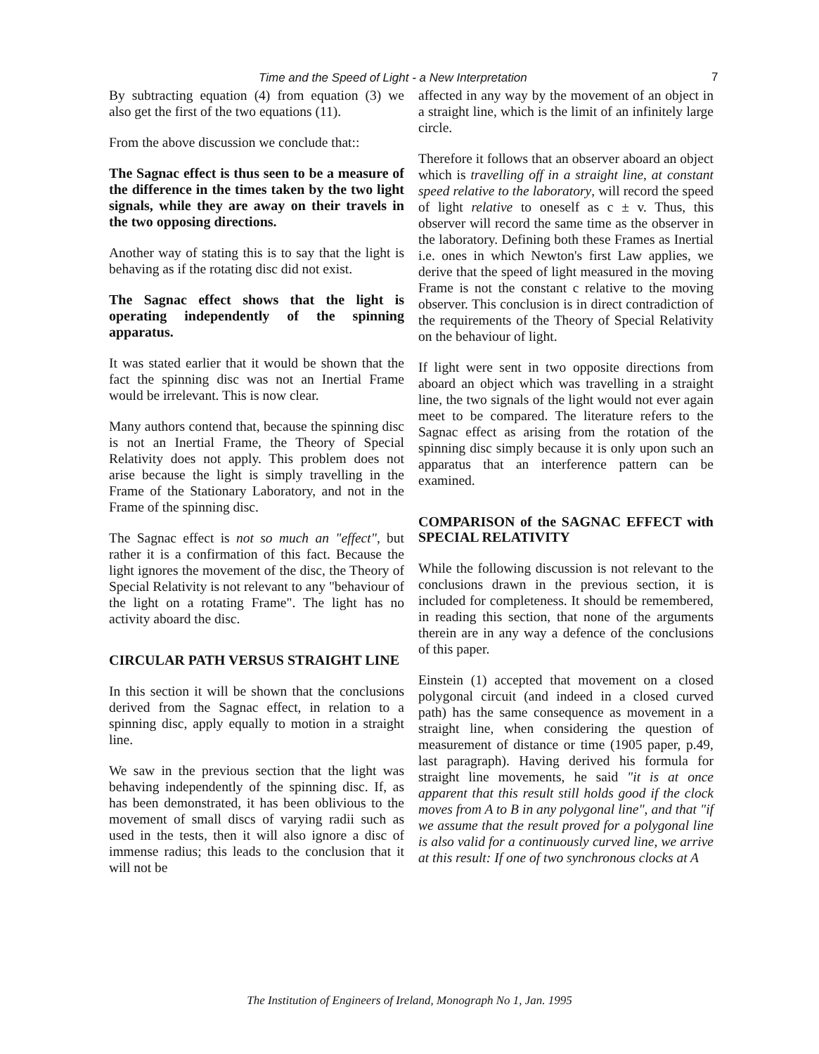Time and the Speed of Light - a New Interpretation 7
By subtracting equation (4) from equation (3) we also get the first of the two equations (11).
From the above discussion we conclude that::
The Sagnac effect is thus seen to be a measure of the difference in the times taken by the two light signals, while they are away on their travels in the two opposing directions.
Another way of stating this is to say that the light is behaving as if the rotating disc did not exist.
The Sagnac effect shows that the light is operating independently of the spinning apparatus.
It was stated earlier that it would be shown that the fact the spinning disc was not an Inertial Frame would be irrelevant. This is now clear.
Many authors contend that, because the spinning disc is not an Inertial Frame, the Theory of Special Relativity does not apply. This problem does not arise because the light is simply travelling in the Frame of the Stationary Laboratory, and not in the Frame of the spinning disc.
The Sagnac effect is not so much an "effect", but rather it is a confirmation of this fact. Because the light ignores the movement of the disc, the Theory of Special Relativity is not relevant to any "behaviour of the light on a rotating Frame". The light has no activity aboard the disc.
CIRCULAR PATH VERSUS STRAIGHT LINE
In this section it will be shown that the conclusions derived from the Sagnac effect, in relation to a spinning disc, apply equally to motion in a straight line.
We saw in the previous section that the light was behaving independently of the spinning disc. If, as has been demonstrated, it has been oblivious to the movement of small discs of varying radii such as used in the tests, then it will also ignore a disc of immense radius; this leads to the conclusion that it will not be
affected in any way by the movement of an object in a straight line, which is the limit of an infinitely large circle.
Therefore it follows that an observer aboard an object which is travelling off in a straight line, at constant speed relative to the laboratory, will record the speed of light relative to oneself as c ± v. Thus, this observer will record the same time as the observer in the laboratory. Defining both these Frames as Inertial i.e. ones in which Newton's first Law applies, we derive that the speed of light measured in the moving Frame is not the constant c relative to the moving observer. This conclusion is in direct contradiction of the requirements of the Theory of Special Relativity on the behaviour of light.
If light were sent in two opposite directions from aboard an object which was travelling in a straight line, the two signals of the light would not ever again meet to be compared. The literature refers to the Sagnac effect as arising from the rotation of the spinning disc simply because it is only upon such an apparatus that an interference pattern can be examined.
COMPARISON of the SAGNAC EFFECT with SPECIAL RELATIVITY
While the following discussion is not relevant to the conclusions drawn in the previous section, it is included for completeness. It should be remembered, in reading this section, that none of the arguments therein are in any way a defence of the conclusions of this paper.
Einstein (1) accepted that movement on a closed polygonal circuit (and indeed in a closed curved path) has the same consequence as movement in a straight line, when considering the question of measurement of distance or time (1905 paper, p.49, last paragraph). Having derived his formula for straight line movements, he said "it is at once apparent that this result still holds good if the clock moves from A to B in any polygonal line", and that "if we assume that the result proved for a polygonal line is also valid for a continuously curved line, we arrive at this result: If one of two synchronous clocks at A
The Institution of Engineers of Ireland, Monograph No 1, Jan. 1995